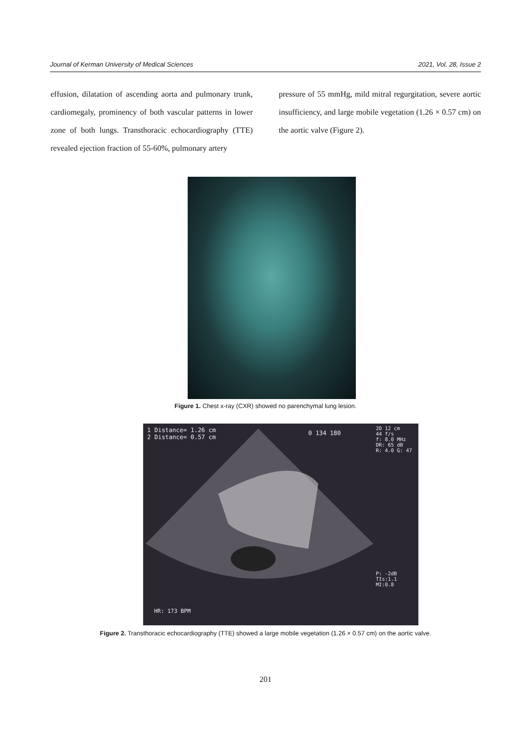Journal of Kerman University of Medical Sciences 2021, Vol. 28, Issue 2
effusion, dilatation of ascending aorta and pulmonary trunk, cardiomegaly, prominency of both vascular patterns in lower zone of both lungs. Transthoracic echocardiography (TTE) revealed ejection fraction of 55-60%, pulmonary artery
pressure of 55 mmHg, mild mitral regurgitation, severe aortic insufficiency, and large mobile vegetation (1.26 × 0.57 cm) on the aortic valve (Figure 2).
Figure 1. Chest x-ray (CXR) showed no parenchymal lung lesion.
1 Distance= 1.26 cm
2 Distance= 0.57 cm
0 134 180
2D 12 cm
44 f/s
f: 8.0 MHz
DR: 65 dB
R: 4.0 G: 47
P: -2dB
TIs:1.1
MI:0.8
HR: 173 BPM
Figure 2. Transthoracic echocardiography (TTE) showed a large mobile vegetation (1.26 × 0.57 cm) on the aortic valve.
201